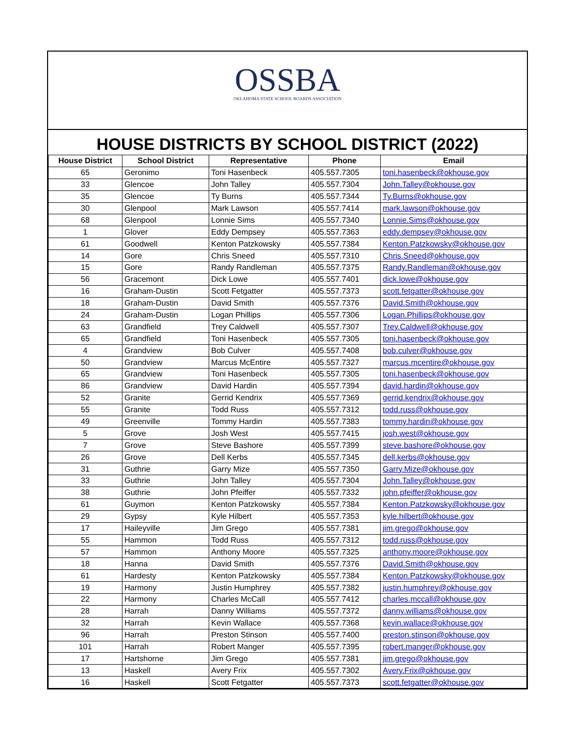OSSBA
OKLAHOMA STATE SCHOOL BOARDS ASSOCIATION
HOUSE DISTRICTS BY SCHOOL DISTRICT (2022)
| House District | School District | Representative | Phone | Email |
| --- | --- | --- | --- | --- |
| 65 | Geronimo | Toni Hasenbeck | 405.557.7305 | toni.hasenbeck@okhouse.gov |
| 33 | Glencoe | John Talley | 405.557.7304 | John.Talley@okhouse.gov |
| 35 | Glencoe | Ty Burns | 405.557.7344 | Ty.Burns@okhouse.gov |
| 30 | Glenpool | Mark Lawson | 405.557.7414 | mark.lawson@okhouse.gov |
| 68 | Glenpool | Lonnie Sims | 405.557.7340 | Lonnie.Sims@okhouse.gov |
| 1 | Glover | Eddy Dempsey | 405.557.7363 | eddy.dempsey@okhouse.gov |
| 61 | Goodwell | Kenton Patzkowsky | 405.557.7384 | Kenton.Patzkowsky@okhouse.gov |
| 14 | Gore | Chris Sneed | 405.557.7310 | Chris.Sneed@okhouse.gov |
| 15 | Gore | Randy Randleman | 405.557.7375 | Randy.Randleman@okhouse.gov |
| 56 | Gracemont | Dick Lowe | 405.557.7401 | dick.lowe@okhouse.gov |
| 16 | Graham-Dustin | Scott Fetgatter | 405.557.7373 | scott.fetgatter@okhouse.gov |
| 18 | Graham-Dustin | David Smith | 405.557.7376 | David.Smith@okhouse.gov |
| 24 | Graham-Dustin | Logan Phillips | 405.557.7306 | Logan.Phillips@okhouse.gov |
| 63 | Grandfield | Trey Caldwell | 405.557.7307 | Trey.Caldwell@okhouse.gov |
| 65 | Grandfield | Toni Hasenbeck | 405.557.7305 | toni.hasenbeck@okhouse.gov |
| 4 | Grandview | Bob Culver | 405.557.7408 | bob.culver@okhouse.gov |
| 50 | Grandview | Marcus McEntire | 405.557.7327 | marcus.mcentire@okhouse.gov |
| 65 | Grandview | Toni Hasenbeck | 405.557.7305 | toni.hasenbeck@okhouse.gov |
| 86 | Grandview | David Hardin | 405.557.7394 | david.hardin@okhouse.gov |
| 52 | Granite | Gerrid Kendrix | 405.557.7369 | gerrid.kendrix@okhouse.gov |
| 55 | Granite | Todd Russ | 405.557.7312 | todd.russ@okhouse.gov |
| 49 | Greenville | Tommy Hardin | 405.557.7383 | tommy.hardin@okhouse.gov |
| 5 | Grove | Josh West | 405.557.7415 | josh.west@okhouse.gov |
| 7 | Grove | Steve Bashore | 405.557.7399 | steve.bashore@okhouse.gov |
| 26 | Grove | Dell Kerbs | 405.557.7345 | dell.kerbs@okhouse.gov |
| 31 | Guthrie | Garry Mize | 405.557.7350 | Garry.Mize@okhouse.gov |
| 33 | Guthrie | John Talley | 405.557.7304 | John.Talley@okhouse.gov |
| 38 | Guthrie | John Pfeiffer | 405.557.7332 | john.pfeiffer@okhouse.gov |
| 61 | Guymon | Kenton Patzkowsky | 405.557.7384 | Kenton.Patzkowsky@okhouse.gov |
| 29 | Gypsy | Kyle Hilbert | 405.557.7353 | kyle.hilbert@okhouse.gov |
| 17 | Haileyville | Jim Grego | 405.557.7381 | jim.grego@okhouse.gov |
| 55 | Hammon | Todd Russ | 405.557.7312 | todd.russ@okhouse.gov |
| 57 | Hammon | Anthony Moore | 405.557.7325 | anthony.moore@okhouse.gov |
| 18 | Hanna | David Smith | 405.557.7376 | David.Smith@okhouse.gov |
| 61 | Hardesty | Kenton Patzkowsky | 405.557.7384 | Kenton.Patzkowsky@okhouse.gov |
| 19 | Harmony | Justin Humphrey | 405.557.7382 | justin.humphrey@okhouse.gov |
| 22 | Harmony | Charles McCall | 405.557.7412 | charles.mccall@okhouse.gov |
| 28 | Harrah | Danny Williams | 405.557.7372 | danny.williams@okhouse.gov |
| 32 | Harrah | Kevin Wallace | 405.557.7368 | kevin.wallace@okhouse.gov |
| 96 | Harrah | Preston Stinson | 405.557.7400 | preston.stinson@okhouse.gov |
| 101 | Harrah | Robert Manger | 405.557.7395 | robert.manger@okhouse.gov |
| 17 | Hartshorne | Jim Grego | 405.557.7381 | jim.grego@okhouse.gov |
| 13 | Haskell | Avery Frix | 405.557.7302 | Avery.Frix@okhouse.gov |
| 16 | Haskell | Scott Fetgatter | 405.557.7373 | scott.fetgatter@okhouse.gov |